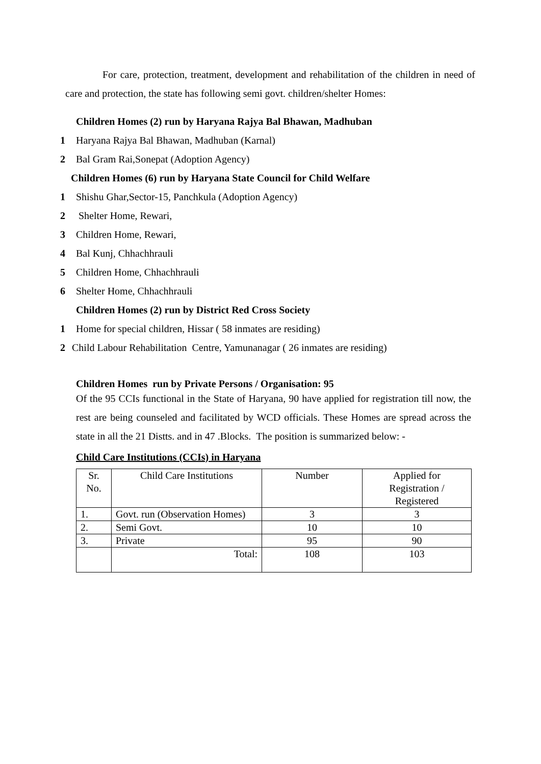For care, protection, treatment, development and rehabilitation of the children in need of care and protection, the state has following semi govt. children/shelter Homes:
Children Homes (2) run by Haryana Rajya Bal Bhawan, Madhuban
1 Haryana Rajya Bal Bhawan, Madhuban (Karnal)
2 Bal Gram Rai,Sonepat (Adoption Agency)
Children Homes (6) run by Haryana State Council for Child Welfare
1 Shishu Ghar,Sector-15, Panchkula (Adoption Agency)
2 Shelter Home, Rewari,
3 Children Home, Rewari,
4 Bal Kunj, Chhachhrauli
5 Children Home, Chhachhrauli
6 Shelter Home, Chhachhrauli
Children Homes (2) run by District Red Cross Society
1 Home for special children, Hissar ( 58 inmates are residing)
2 Child Labour Rehabilitation Centre, Yamunanagar ( 26 inmates are residing)
Children Homes run by Private Persons / Organisation: 95
Of the 95 CCIs functional in the State of Haryana, 90 have applied for registration till now, the rest are being counseled and facilitated by WCD officials. These Homes are spread across the state in all the 21 Distts. and in 47 .Blocks. The position is summarized below: -
Child Care Institutions (CCIs) in Haryana
| Sr. No. | Child Care Institutions | Number | Applied for Registration / Registered |
| 1. | Govt. run (Observation Homes) | 3 | 3 |
| 2. | Semi Govt. | 10 | 10 |
| 3. | Private | 95 | 90 |
| | Total: | 108 | 103 |